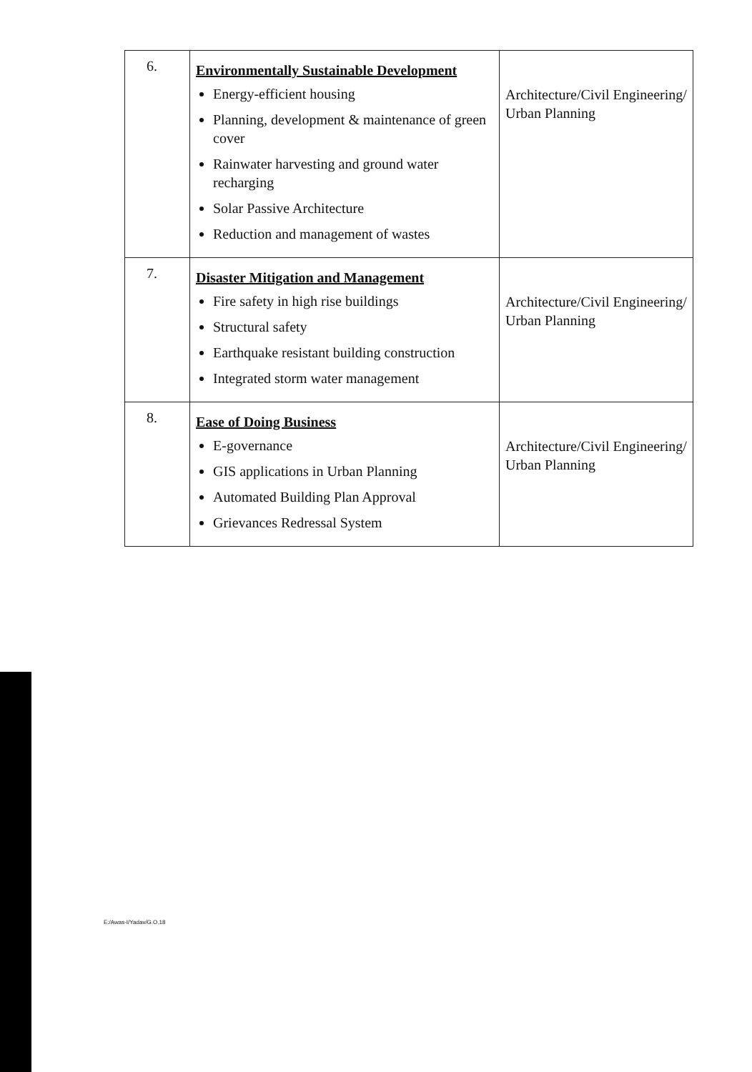| 6. | Environmentally Sustainable Development Energy-efficient housing Planning, development & maintenance of green cover Rainwater harvesting and ground water recharging Solar Passive Architecture Reduction and management of wastes | Architecture/Civil Engineering/ Urban Planning |
| 7. | Disaster Mitigation and Management Fire safety in high rise buildings Structural safety Earthquake resistant building construction Integrated storm water management | Architecture/Civil Engineering/ Urban Planning |
| 8. | Ease of Doing Business E-governance GIS applications in Urban Planning Automated Building Plan Approval Grievances Redressal System | Architecture/Civil Engineering/ Urban Planning |
E:/Awas-I/Yadav/G.O.18